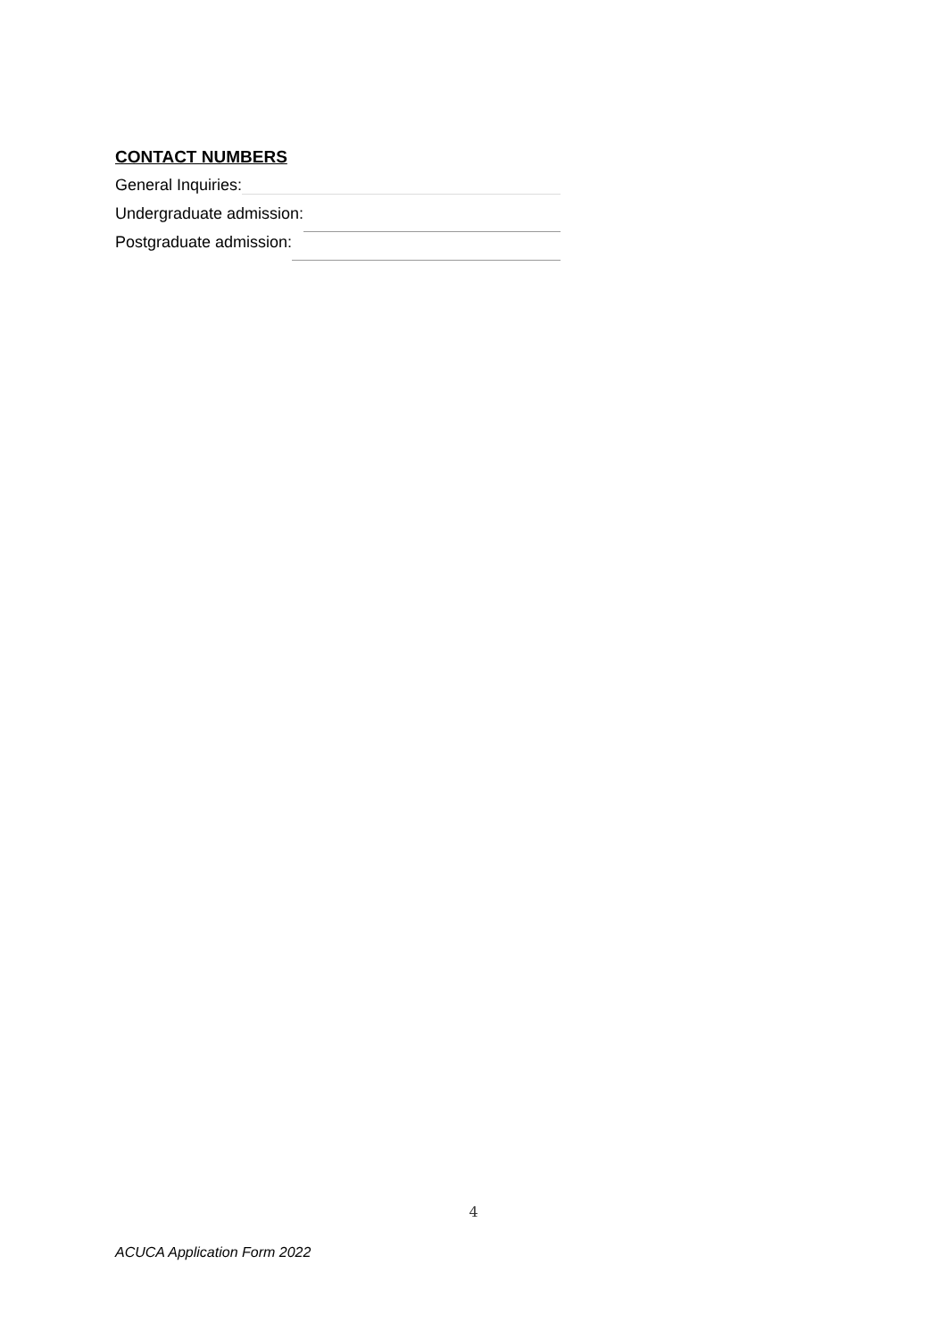CONTACT NUMBERS
General Inquiries:
Undergraduate admission:
Postgraduate admission:
4
ACUCA Application Form 2022